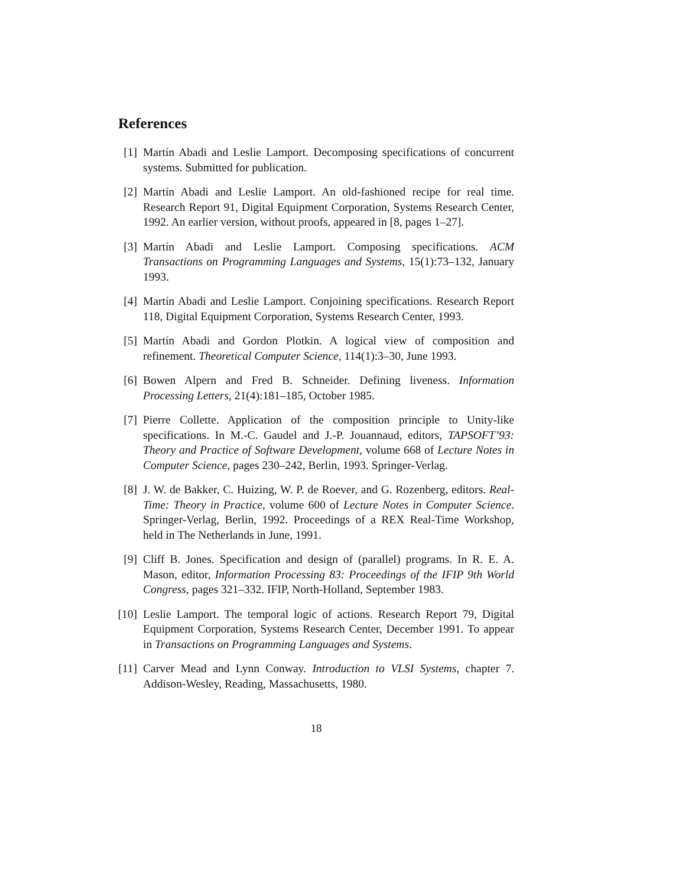References
[1] Martín Abadi and Leslie Lamport. Decomposing specifications of concurrent systems. Submitted for publication.
[2] Martín Abadi and Leslie Lamport. An old-fashioned recipe for real time. Research Report 91, Digital Equipment Corporation, Systems Research Center, 1992. An earlier version, without proofs, appeared in [8, pages 1–27].
[3] Martín Abadi and Leslie Lamport. Composing specifications. ACM Transactions on Programming Languages and Systems, 15(1):73–132, January 1993.
[4] Martín Abadi and Leslie Lamport. Conjoining specifications. Research Report 118, Digital Equipment Corporation, Systems Research Center, 1993.
[5] Martín Abadi and Gordon Plotkin. A logical view of composition and refinement. Theoretical Computer Science, 114(1):3–30, June 1993.
[6] Bowen Alpern and Fred B. Schneider. Defining liveness. Information Processing Letters, 21(4):181–185, October 1985.
[7] Pierre Collette. Application of the composition principle to Unity-like specifications. In M.-C. Gaudel and J.-P. Jouannaud, editors, TAPSOFT’93: Theory and Practice of Software Development, volume 668 of Lecture Notes in Computer Science, pages 230–242, Berlin, 1993. Springer-Verlag.
[8] J. W. de Bakker, C. Huizing, W. P. de Roever, and G. Rozenberg, editors. Real-Time: Theory in Practice, volume 600 of Lecture Notes in Computer Science. Springer-Verlag, Berlin, 1992. Proceedings of a REX Real-Time Workshop, held in The Netherlands in June, 1991.
[9] Cliff B. Jones. Specification and design of (parallel) programs. In R. E. A. Mason, editor, Information Processing 83: Proceedings of the IFIP 9th World Congress, pages 321–332. IFIP, North-Holland, September 1983.
[10] Leslie Lamport. The temporal logic of actions. Research Report 79, Digital Equipment Corporation, Systems Research Center, December 1991. To appear in Transactions on Programming Languages and Systems.
[11] Carver Mead and Lynn Conway. Introduction to VLSI Systems, chapter 7. Addison-Wesley, Reading, Massachusetts, 1980.
18